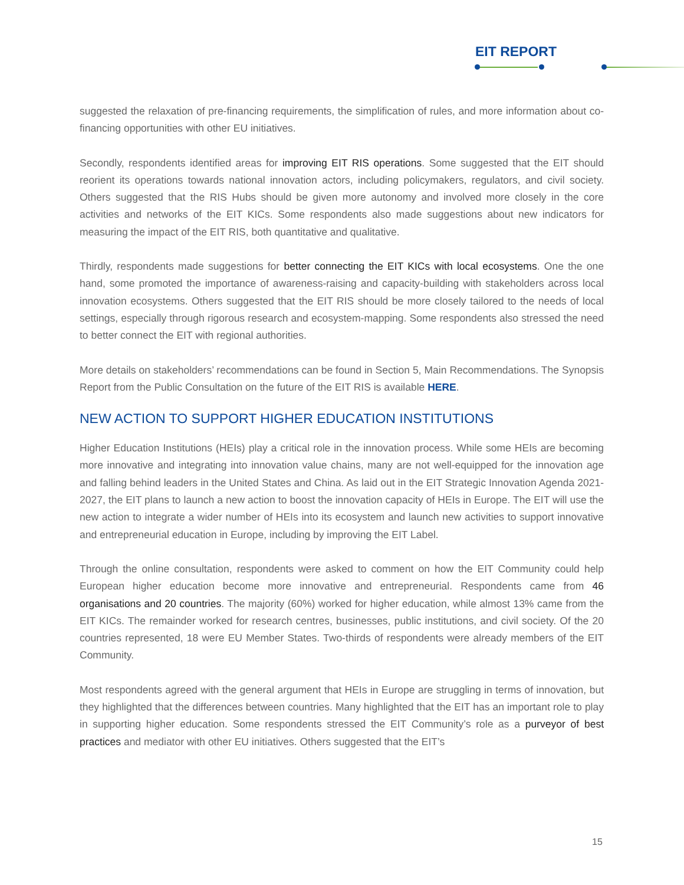EIT REPORT
suggested the relaxation of pre-financing requirements, the simplification of rules, and more information about co-financing opportunities with other EU initiatives.
Secondly, respondents identified areas for improving EIT RIS operations. Some suggested that the EIT should reorient its operations towards national innovation actors, including policymakers, regulators, and civil society. Others suggested that the RIS Hubs should be given more autonomy and involved more closely in the core activities and networks of the EIT KICs. Some respondents also made suggestions about new indicators for measuring the impact of the EIT RIS, both quantitative and qualitative.
Thirdly, respondents made suggestions for better connecting the EIT KICs with local ecosystems. One the one hand, some promoted the importance of awareness-raising and capacity-building with stakeholders across local innovation ecosystems. Others suggested that the EIT RIS should be more closely tailored to the needs of local settings, especially through rigorous research and ecosystem-mapping. Some respondents also stressed the need to better connect the EIT with regional authorities.
More details on stakeholders’ recommendations can be found in Section 5, Main Recommendations. The Synopsis Report from the Public Consultation on the future of the EIT RIS is available HERE.
NEW ACTION TO SUPPORT HIGHER EDUCATION INSTITUTIONS
Higher Education Institutions (HEIs) play a critical role in the innovation process. While some HEIs are becoming more innovative and integrating into innovation value chains, many are not well-equipped for the innovation age and falling behind leaders in the United States and China. As laid out in the EIT Strategic Innovation Agenda 2021-2027, the EIT plans to launch a new action to boost the innovation capacity of HEIs in Europe. The EIT will use the new action to integrate a wider number of HEIs into its ecosystem and launch new activities to support innovative and entrepreneurial education in Europe, including by improving the EIT Label.
Through the online consultation, respondents were asked to comment on how the EIT Community could help European higher education become more innovative and entrepreneurial. Respondents came from 46 organisations and 20 countries. The majority (60%) worked for higher education, while almost 13% came from the EIT KICs. The remainder worked for research centres, businesses, public institutions, and civil society. Of the 20 countries represented, 18 were EU Member States. Two-thirds of respondents were already members of the EIT Community.
Most respondents agreed with the general argument that HEIs in Europe are struggling in terms of innovation, but they highlighted that the differences between countries. Many highlighted that the EIT has an important role to play in supporting higher education. Some respondents stressed the EIT Community’s role as a purveyor of best practices and mediator with other EU initiatives. Others suggested that the EIT’s
15